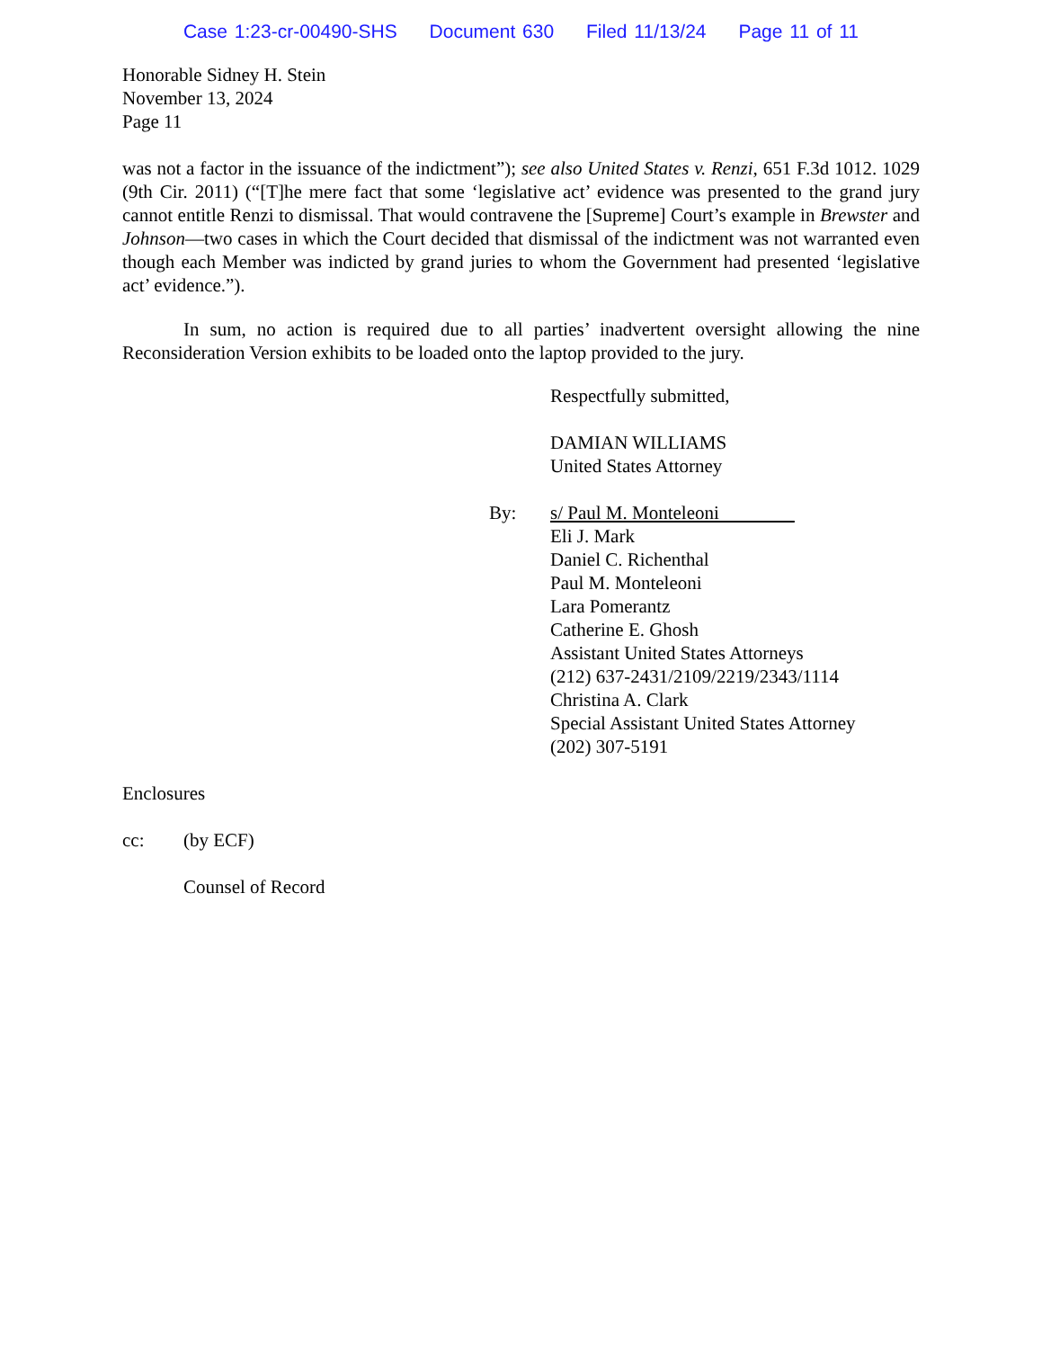Case 1:23-cr-00490-SHS Document 630 Filed 11/13/24 Page 11 of 11
Honorable Sidney H. Stein
November 13, 2024
Page 11
was not a factor in the issuance of the indictment”); see also United States v. Renzi, 651 F.3d 1012. 1029 (9th Cir. 2011) (“[T]he mere fact that some ‘legislative act’ evidence was presented to the grand jury cannot entitle Renzi to dismissal. That would contravene the [Supreme] Court’s example in Brewster and Johnson—two cases in which the Court decided that dismissal of the indictment was not warranted even though each Member was indicted by grand juries to whom the Government had presented ‘legislative act’ evidence.”).
In sum, no action is required due to all parties’ inadvertent oversight allowing the nine Reconsideration Version exhibits to be loaded onto the laptop provided to the jury.
Respectfully submitted,
DAMIAN WILLIAMS
United States Attorney
By: s/ Paul M. Monteleoni
Eli J. Mark
Daniel C. Richenthal
Paul M. Monteleoni
Lara Pomerantz
Catherine E. Ghosh
Assistant United States Attorneys
(212) 637-2431/2109/2219/2343/1114
Christina A. Clark
Special Assistant United States Attorney
(202) 307-5191
Enclosures
cc: (by ECF)
Counsel of Record